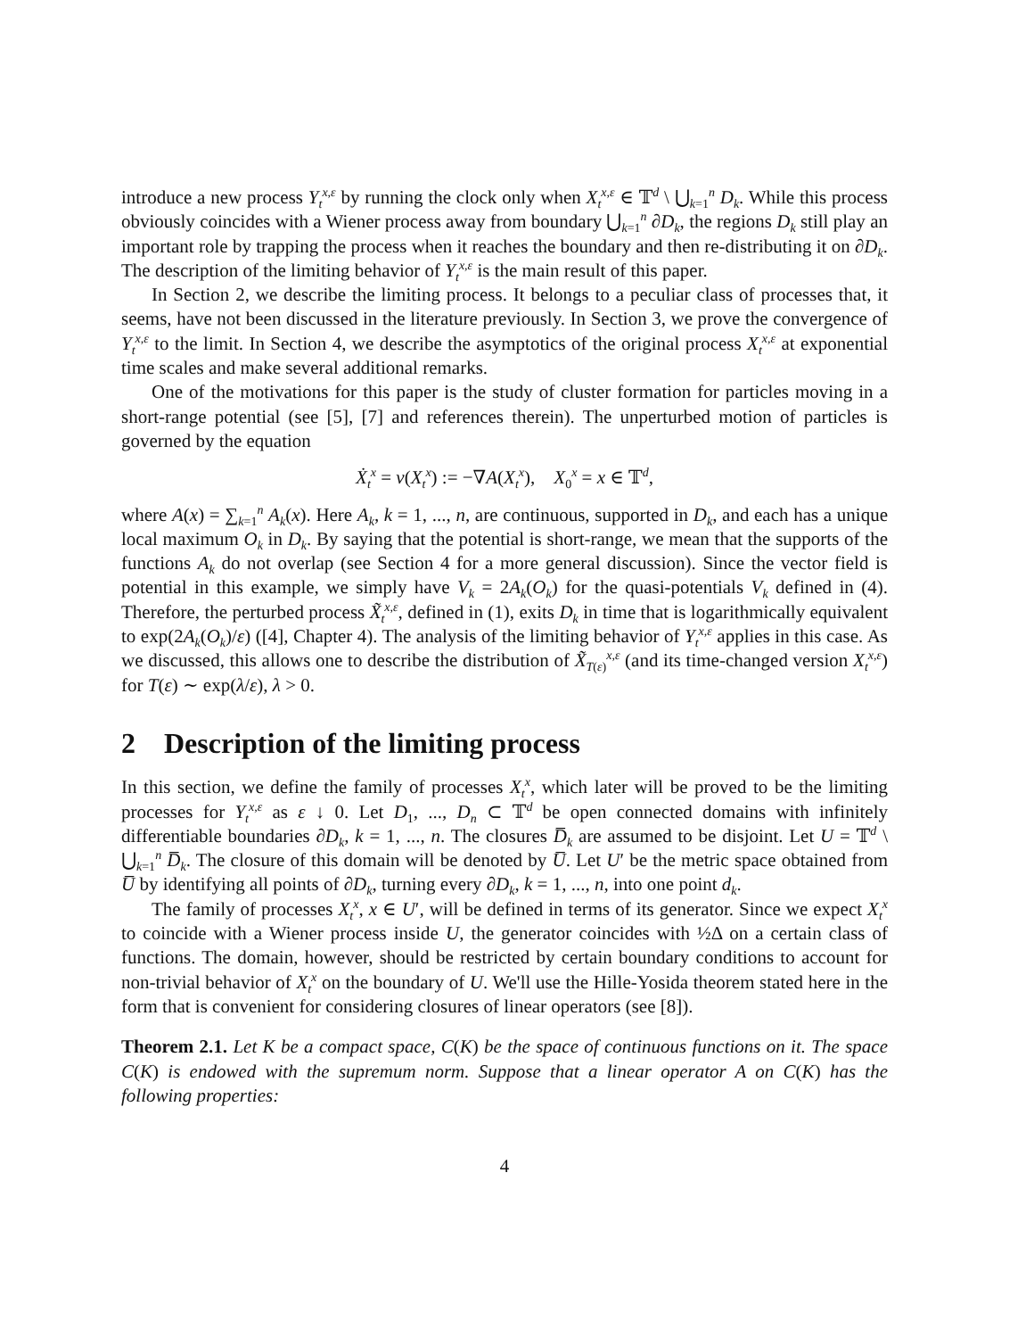introduce a new process Y<sub>t</sub><sup>x,ε</sup> by running the clock only when X<sub>t</sub><sup>x,ε</sup> ∈ 𝕋<sup>d</sup> \ ⋃<sub>k=1</sub><sup>n</sup> D<sub>k</sub>. While this process obviously coincides with a Wiener process away from boundary ⋃<sub>k=1</sub><sup>n</sup> ∂D<sub>k</sub>, the regions D<sub>k</sub> still play an important role by trapping the process when it reaches the boundary and then re-distributing it on ∂D<sub>k</sub>. The description of the limiting behavior of Y<sub>t</sub><sup>x,ε</sup> is the main result of this paper.
In Section 2, we describe the limiting process. It belongs to a peculiar class of processes that, it seems, have not been discussed in the literature previously. In Section 3, we prove the convergence of Y<sub>t</sub><sup>x,ε</sup> to the limit. In Section 4, we describe the asymptotics of the original process X<sub>t</sub><sup>x,ε</sup> at exponential time scales and make several additional remarks.
One of the motivations for this paper is the study of cluster formation for particles moving in a short-range potential (see [5], [7] and references therein). The unperturbed motion of particles is governed by the equation
Ẋ<sub>t</sub><sup>x</sup> = v(X<sub>t</sub><sup>x</sup>) := −∇A(X<sub>t</sub><sup>x</sup>), X<sub>0</sub><sup>x</sup> = x ∈ 𝕋<sup>d</sup>,
where A(x) = ∑<sub>k=1</sub><sup>n</sup> A<sub>k</sub>(x). Here A<sub>k</sub>, k = 1, ..., n, are continuous, supported in D<sub>k</sub>, and each has a unique local maximum O<sub>k</sub> in D<sub>k</sub>. By saying that the potential is short-range, we mean that the supports of the functions A<sub>k</sub> do not overlap (see Section 4 for a more general discussion). Since the vector field is potential in this example, we simply have V<sub>k</sub> = 2A<sub>k</sub>(O<sub>k</sub>) for the quasi-potentials V<sub>k</sub> defined in (4). Therefore, the perturbed process X̃<sub>t</sub><sup>x,ε</sup>, defined in (1), exits D<sub>k</sub> in time that is logarithmically equivalent to exp(2A<sub>k</sub>(O<sub>k</sub>)/ε) ([4], Chapter 4). The analysis of the limiting behavior of Y<sub>t</sub><sup>x,ε</sup> applies in this case. As we discussed, this allows one to describe the distribution of X̃<sub>T(ε)</sub><sup>x,ε</sup> (and its time-changed version X<sub>t</sub><sup>x,ε</sup>) for T(ε) ∼ exp(λ/ε), λ > 0.
2 Description of the limiting process
In this section, we define the family of processes X<sub>t</sub><sup>x</sup>, which later will be proved to be the limiting processes for Y<sub>t</sub><sup>x,ε</sup> as ε ↓ 0. Let D<sub>1</sub>, ..., D<sub>n</sub> ⊂ 𝕋<sup>d</sup> be open connected domains with infinitely differentiable boundaries ∂D<sub>k</sub>, k = 1, ..., n. The closures D̅<sub>k</sub> are assumed to be disjoint. Let U = 𝕋<sup>d</sup> \ ⋃<sub>k=1</sub><sup>n</sup> D̅<sub>k</sub>. The closure of this domain will be denoted by U̅. Let U′ be the metric space obtained from U̅ by identifying all points of ∂D<sub>k</sub>, turning every ∂D<sub>k</sub>, k = 1, ..., n, into one point d<sub>k</sub>.
The family of processes X<sub>t</sub><sup>x</sup>, x ∈ U′, will be defined in terms of its generator. Since we expect X<sub>t</sub><sup>x</sup> to coincide with a Wiener process inside U, the generator coincides with ½Δ on a certain class of functions. The domain, however, should be restricted by certain boundary conditions to account for non-trivial behavior of X<sub>t</sub><sup>x</sup> on the boundary of U. We'll use the Hille-Yosida theorem stated here in the form that is convenient for considering closures of linear operators (see [8]).
Theorem 2.1. Let K be a compact space, C(K) be the space of continuous functions on it. The space C(K) is endowed with the supremum norm. Suppose that a linear operator A on C(K) has the following properties:
4